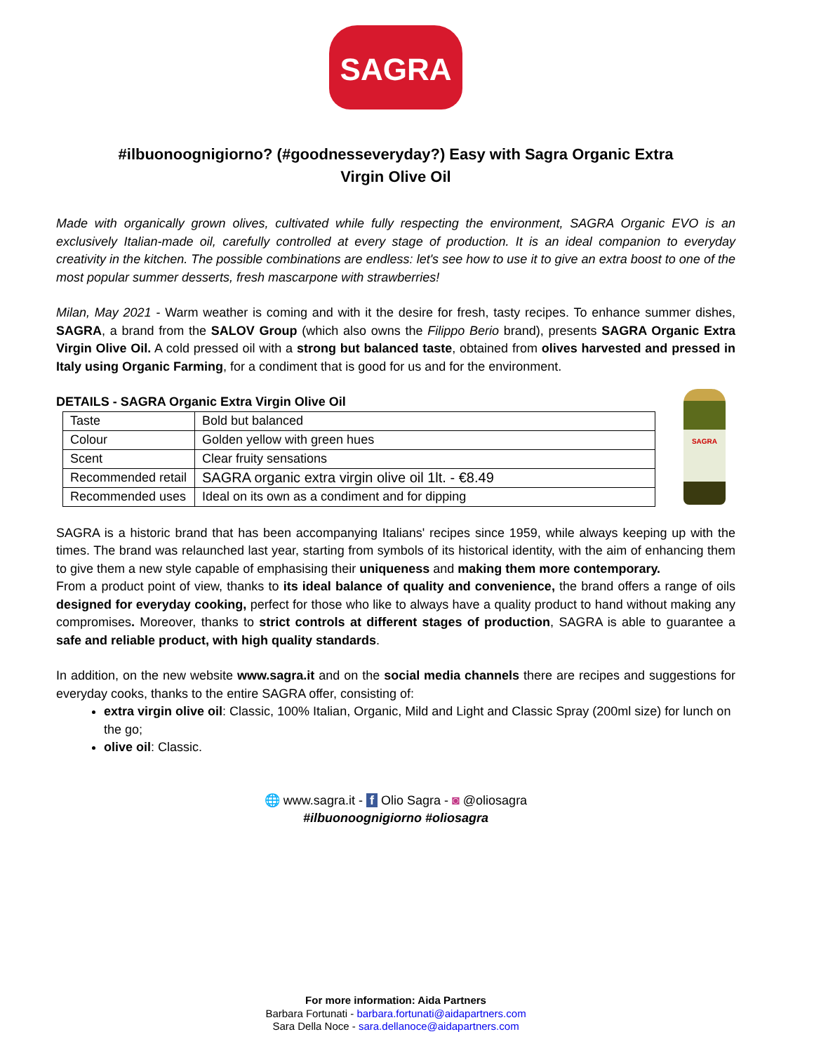SAGRA
#ilbuonoognigiorno? (#goodnesseveryday?) Easy with Sagra Organic Extra
Virgin Olive Oil
Made with organically grown olives, cultivated while fully respecting the environment, SAGRA Organic EVO is an exclusively Italian-made oil, carefully controlled at every stage of production. It is an ideal companion to everyday creativity in the kitchen. The possible combinations are endless: let's see how to use it to give an extra boost to one of the most popular summer desserts, fresh mascarpone with strawberries!
Milan, May 2021 - Warm weather is coming and with it the desire for fresh, tasty recipes. To enhance summer dishes, SAGRA, a brand from the SALOV Group (which also owns the Filippo Berio brand), presents SAGRA Organic Extra Virgin Olive Oil. A cold pressed oil with a strong but balanced taste, obtained from olives harvested and pressed in Italy using Organic Farming, for a condiment that is good for us and for the environment.
DETAILS - SAGRA Organic Extra Virgin Olive Oil
| Taste | Bold but balanced |
| Colour | Golden yellow with green hues |
| Scent | Clear fruity sensations |
| Recommended retail | SAGRA organic extra virgin olive oil 1lt. - €8.49 |
| Recommended uses | Ideal on its own as a condiment and for dipping |
SAGRA
SAGRA is a historic brand that has been accompanying Italians' recipes since 1959, while always keeping up with the times. The brand was relaunched last year, starting from symbols of its historical identity, with the aim of enhancing them to give them a new style capable of emphasising their uniqueness and making them more contemporary.
From a product point of view, thanks to its ideal balance of quality and convenience, the brand offers a range of oils designed for everyday cooking, perfect for those who like to always have a quality product to hand without making any compromises. Moreover, thanks to strict controls at different stages of production, SAGRA is able to guarantee a safe and reliable product, with high quality standards.
In addition, on the new website www.sagra.it and on the social media channels there are recipes and suggestions for everyday cooks, thanks to the entire SAGRA offer, consisting of:
extra virgin olive oil: Classic, 100% Italian, Organic, Mild and Light and Classic Spray (200ml size) for lunch on the go;
olive oil: Classic.
🌐 www.sagra.it - f Olio Sagra - ◙ @oliosagra
#ilbuonoognigiorno #oliosagra
For more information: Aida Partners
Barbara Fortunati - barbara.fortunati@aidapartners.com
Sara Della Noce - sara.dellanoce@aidapartners.com